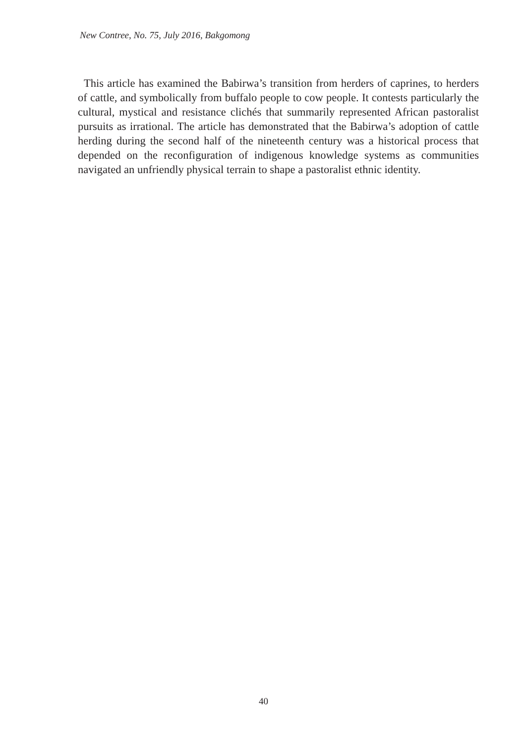New Contree, No. 75, July 2016, Bakgomong
This article has examined the Babirwa’s transition from herders of caprines, to herders of cattle, and symbolically from buffalo people to cow people. It contests particularly the cultural, mystical and resistance clichés that summarily represented African pastoralist pursuits as irrational. The article has demonstrated that the Babirwa’s adoption of cattle herding during the second half of the nineteenth century was a historical process that depended on the reconfiguration of indigenous knowledge systems as communities navigated an unfriendly physical terrain to shape a pastoralist ethnic identity.
40